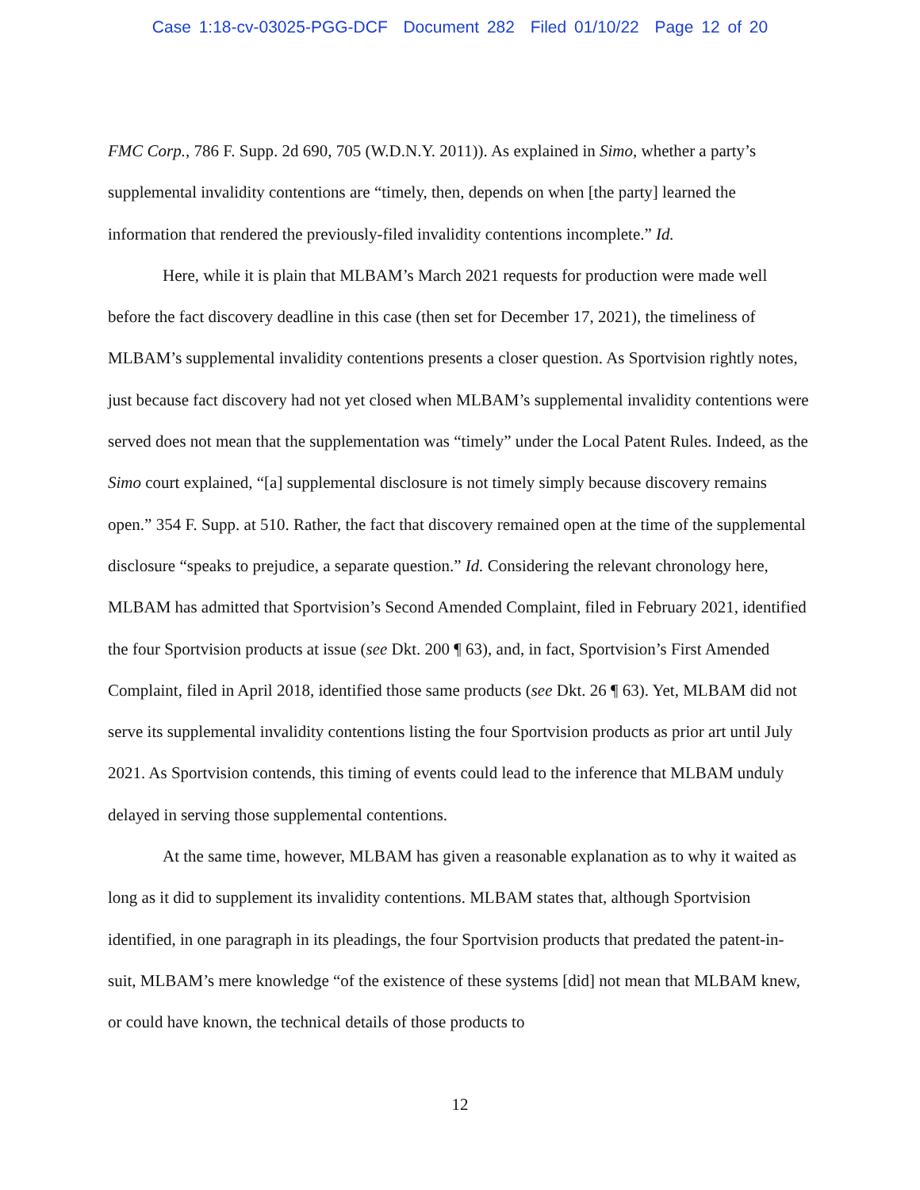Case 1:18-cv-03025-PGG-DCF Document 282 Filed 01/10/22 Page 12 of 20
FMC Corp., 786 F. Supp. 2d 690, 705 (W.D.N.Y. 2011)). As explained in Simo, whether a party’s supplemental invalidity contentions are “timely, then, depends on when [the party] learned the information that rendered the previously-filed invalidity contentions incomplete.” Id.
Here, while it is plain that MLBAM’s March 2021 requests for production were made well before the fact discovery deadline in this case (then set for December 17, 2021), the timeliness of MLBAM’s supplemental invalidity contentions presents a closer question. As Sportvision rightly notes, just because fact discovery had not yet closed when MLBAM’s supplemental invalidity contentions were served does not mean that the supplementation was “timely” under the Local Patent Rules. Indeed, as the Simo court explained, “[a] supplemental disclosure is not timely simply because discovery remains open.” 354 F. Supp. at 510. Rather, the fact that discovery remained open at the time of the supplemental disclosure “speaks to prejudice, a separate question.” Id. Considering the relevant chronology here, MLBAM has admitted that Sportvision’s Second Amended Complaint, filed in February 2021, identified the four Sportvision products at issue (see Dkt. 200 ¶ 63), and, in fact, Sportvision’s First Amended Complaint, filed in April 2018, identified those same products (see Dkt. 26 ¶ 63). Yet, MLBAM did not serve its supplemental invalidity contentions listing the four Sportvision products as prior art until July 2021. As Sportvision contends, this timing of events could lead to the inference that MLBAM unduly delayed in serving those supplemental contentions.
At the same time, however, MLBAM has given a reasonable explanation as to why it waited as long as it did to supplement its invalidity contentions. MLBAM states that, although Sportvision identified, in one paragraph in its pleadings, the four Sportvision products that predated the patent-in-suit, MLBAM’s mere knowledge “of the existence of these systems [did] not mean that MLBAM knew, or could have known, the technical details of those products to
12